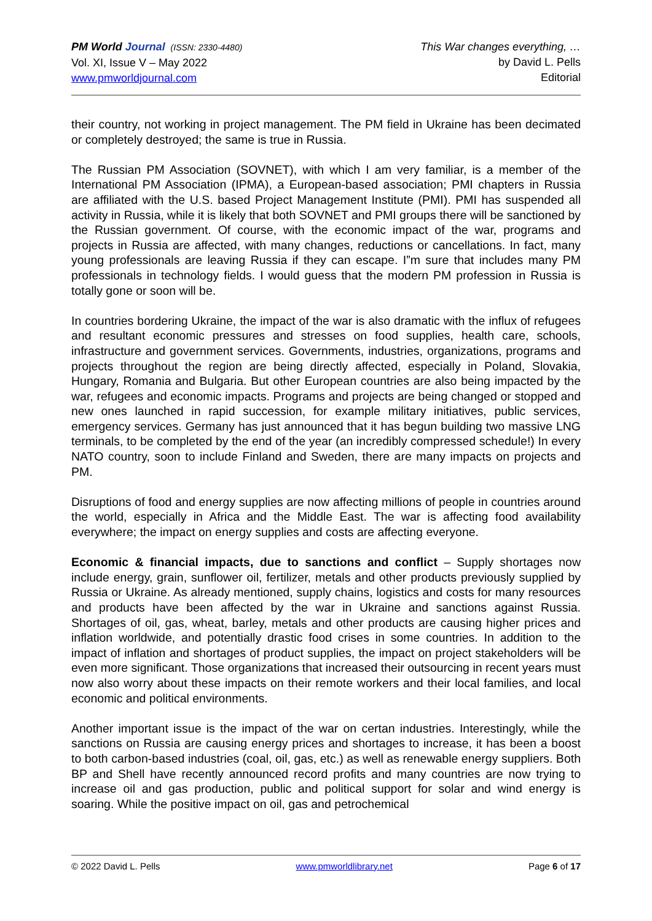PM World Journal (ISSN: 2330-4480)
Vol. XI, Issue V – May 2022
www.pmworldjournal.com
This War changes everything, …
by David L. Pells
Editorial
their country, not working in project management. The PM field in Ukraine has been decimated or completely destroyed; the same is true in Russia.
The Russian PM Association (SOVNET), with which I am very familiar, is a member of the International PM Association (IPMA), a European-based association; PMI chapters in Russia are affiliated with the U.S. based Project Management Institute (PMI). PMI has suspended all activity in Russia, while it is likely that both SOVNET and PMI groups there will be sanctioned by the Russian government. Of course, with the economic impact of the war, programs and projects in Russia are affected, with many changes, reductions or cancellations. In fact, many young professionals are leaving Russia if they can escape. I”m sure that includes many PM professionals in technology fields. I would guess that the modern PM profession in Russia is totally gone or soon will be.
In countries bordering Ukraine, the impact of the war is also dramatic with the influx of refugees and resultant economic pressures and stresses on food supplies, health care, schools, infrastructure and government services. Governments, industries, organizations, programs and projects throughout the region are being directly affected, especially in Poland, Slovakia, Hungary, Romania and Bulgaria. But other European countries are also being impacted by the war, refugees and economic impacts. Programs and projects are being changed or stopped and new ones launched in rapid succession, for example military initiatives, public services, emergency services. Germany has just announced that it has begun building two massive LNG terminals, to be completed by the end of the year (an incredibly compressed schedule!) In every NATO country, soon to include Finland and Sweden, there are many impacts on projects and PM.
Disruptions of food and energy supplies are now affecting millions of people in countries around the world, especially in Africa and the Middle East. The war is affecting food availability everywhere; the impact on energy supplies and costs are affecting everyone.
Economic & financial impacts, due to sanctions and conflict – Supply shortages now include energy, grain, sunflower oil, fertilizer, metals and other products previously supplied by Russia or Ukraine. As already mentioned, supply chains, logistics and costs for many resources and products have been affected by the war in Ukraine and sanctions against Russia. Shortages of oil, gas, wheat, barley, metals and other products are causing higher prices and inflation worldwide, and potentially drastic food crises in some countries. In addition to the impact of inflation and shortages of product supplies, the impact on project stakeholders will be even more significant. Those organizations that increased their outsourcing in recent years must now also worry about these impacts on their remote workers and their local families, and local economic and political environments.
Another important issue is the impact of the war on certan industries. Interestingly, while the sanctions on Russia are causing energy prices and shortages to increase, it has been a boost to both carbon-based industries (coal, oil, gas, etc.) as well as renewable energy suppliers. Both BP and Shell have recently announced record profits and many countries are now trying to increase oil and gas production, public and political support for solar and wind energy is soaring. While the positive impact on oil, gas and petrochemical
© 2022 David L. Pells www.pmworldlibrary.net Page 6 of 17